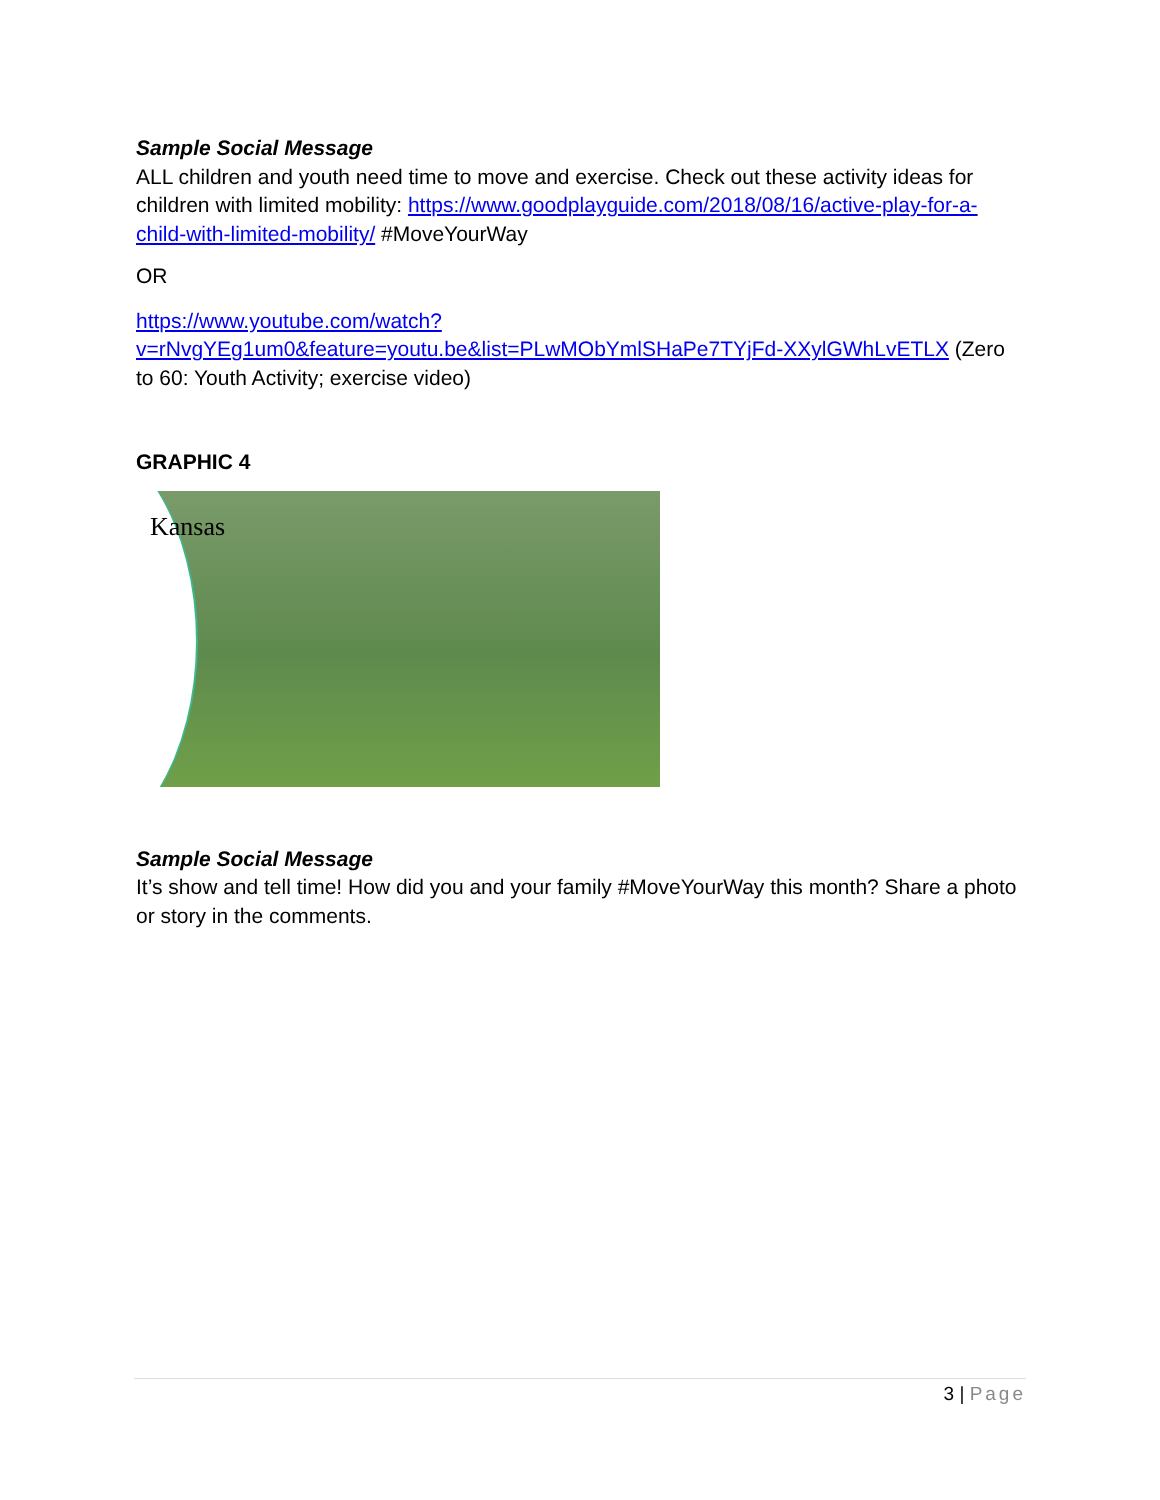Sample Social Message
ALL children and youth need time to move and exercise. Check out these activity ideas for children with limited mobility: https://www.goodplayguide.com/2018/08/16/active-play-for-a-child-with-limited-mobility/ #MoveYourWay
OR
https://www.youtube.com/watch?v=rNvgYEg1um0&feature=youtu.be&list=PLwMObYmlSHaPe7TYjFd-XXylGWhLvETLX (Zero to 60: Youth Activity; exercise video)
GRAPHIC 4
Kansas
Sample Social Message
It’s show and tell time! How did you and your family #MoveYourWay this month? Share a photo or story in the comments.
3 | Page